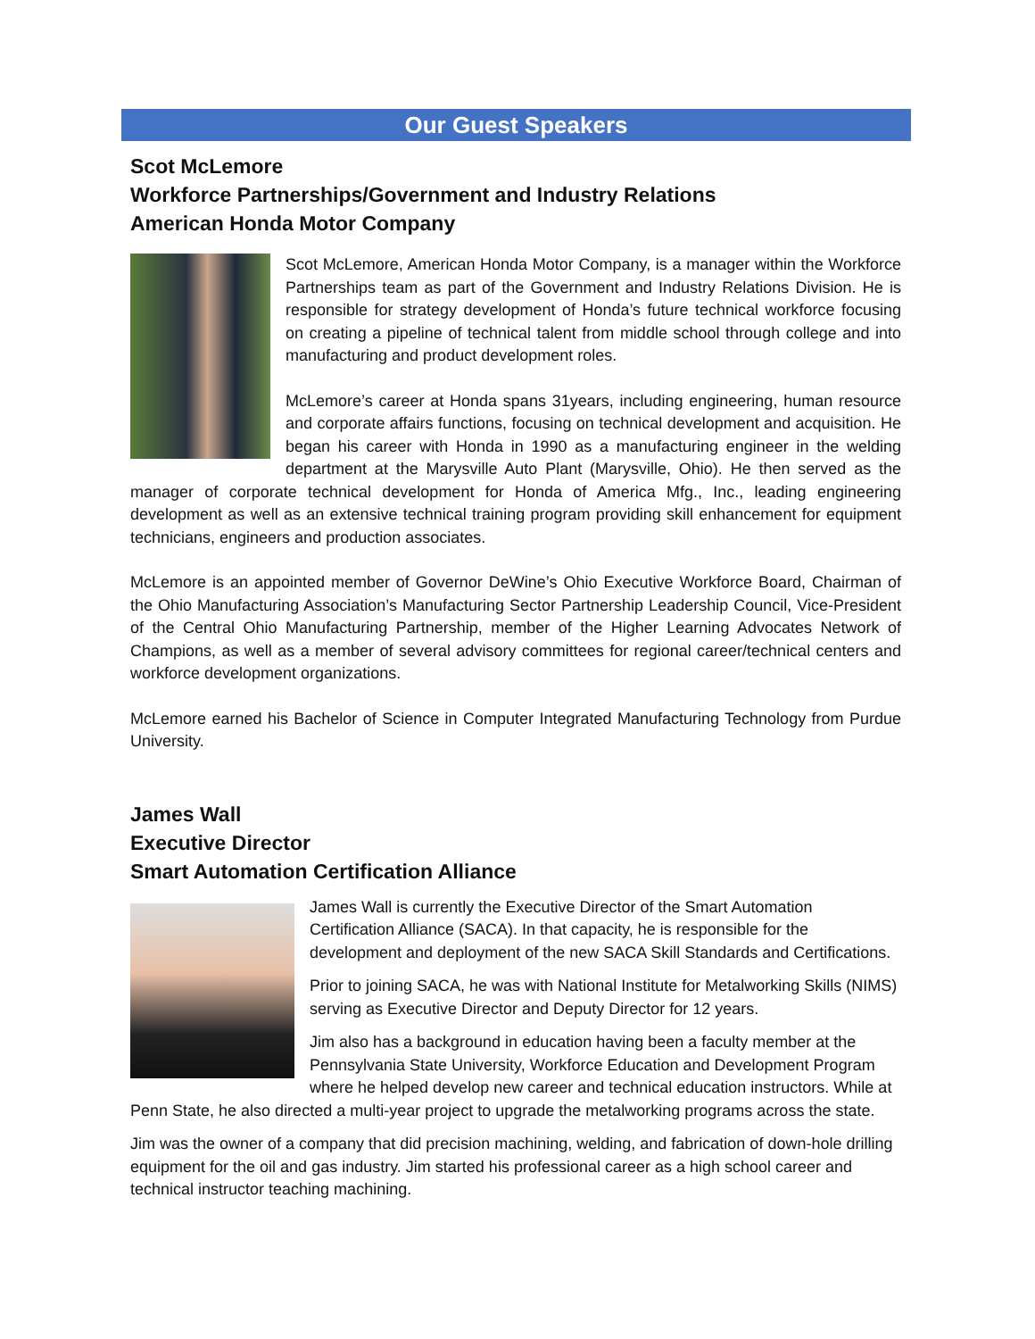Our Guest Speakers
Scot McLemore
Workforce Partnerships/Government and Industry Relations
American Honda Motor Company
Scot McLemore, American Honda Motor Company, is a manager within the Workforce Partnerships team as part of the Government and Industry Relations Division. He is responsible for strategy development of Honda’s future technical workforce focusing on creating a pipeline of technical talent from middle school through college and into manufacturing and product development roles.
McLemore’s career at Honda spans 31years, including engineering, human resource and corporate affairs functions, focusing on technical development and acquisition. He began his career with Honda in 1990 as a manufacturing engineer in the welding department at the Marysville Auto Plant (Marysville, Ohio). He then served as the manager of corporate technical development for Honda of America Mfg., Inc., leading engineering development as well as an extensive technical training program providing skill enhancement for equipment technicians, engineers and production associates.
McLemore is an appointed member of Governor DeWine’s Ohio Executive Workforce Board, Chairman of the Ohio Manufacturing Association’s Manufacturing Sector Partnership Leadership Council, Vice-President of the Central Ohio Manufacturing Partnership, member of the Higher Learning Advocates Network of Champions, as well as a member of several advisory committees for regional career/technical centers and workforce development organizations.
McLemore earned his Bachelor of Science in Computer Integrated Manufacturing Technology from Purdue University.
James Wall
Executive Director
Smart Automation Certification Alliance
James Wall is currently the Executive Director of the Smart Automation Certification Alliance (SACA). In that capacity, he is responsible for the development and deployment of the new SACA Skill Standards and Certifications.
Prior to joining SACA, he was with National Institute for Metalworking Skills (NIMS) serving as Executive Director and Deputy Director for 12 years.
Jim also has a background in education having been a faculty member at the Pennsylvania State University, Workforce Education and Development Program where he helped develop new career and technical education instructors. While at Penn State, he also directed a multi-year project to upgrade the metalworking programs across the state.
Jim was the owner of a company that did precision machining, welding, and fabrication of down-hole drilling equipment for the oil and gas industry. Jim started his professional career as a high school career and technical instructor teaching machining.